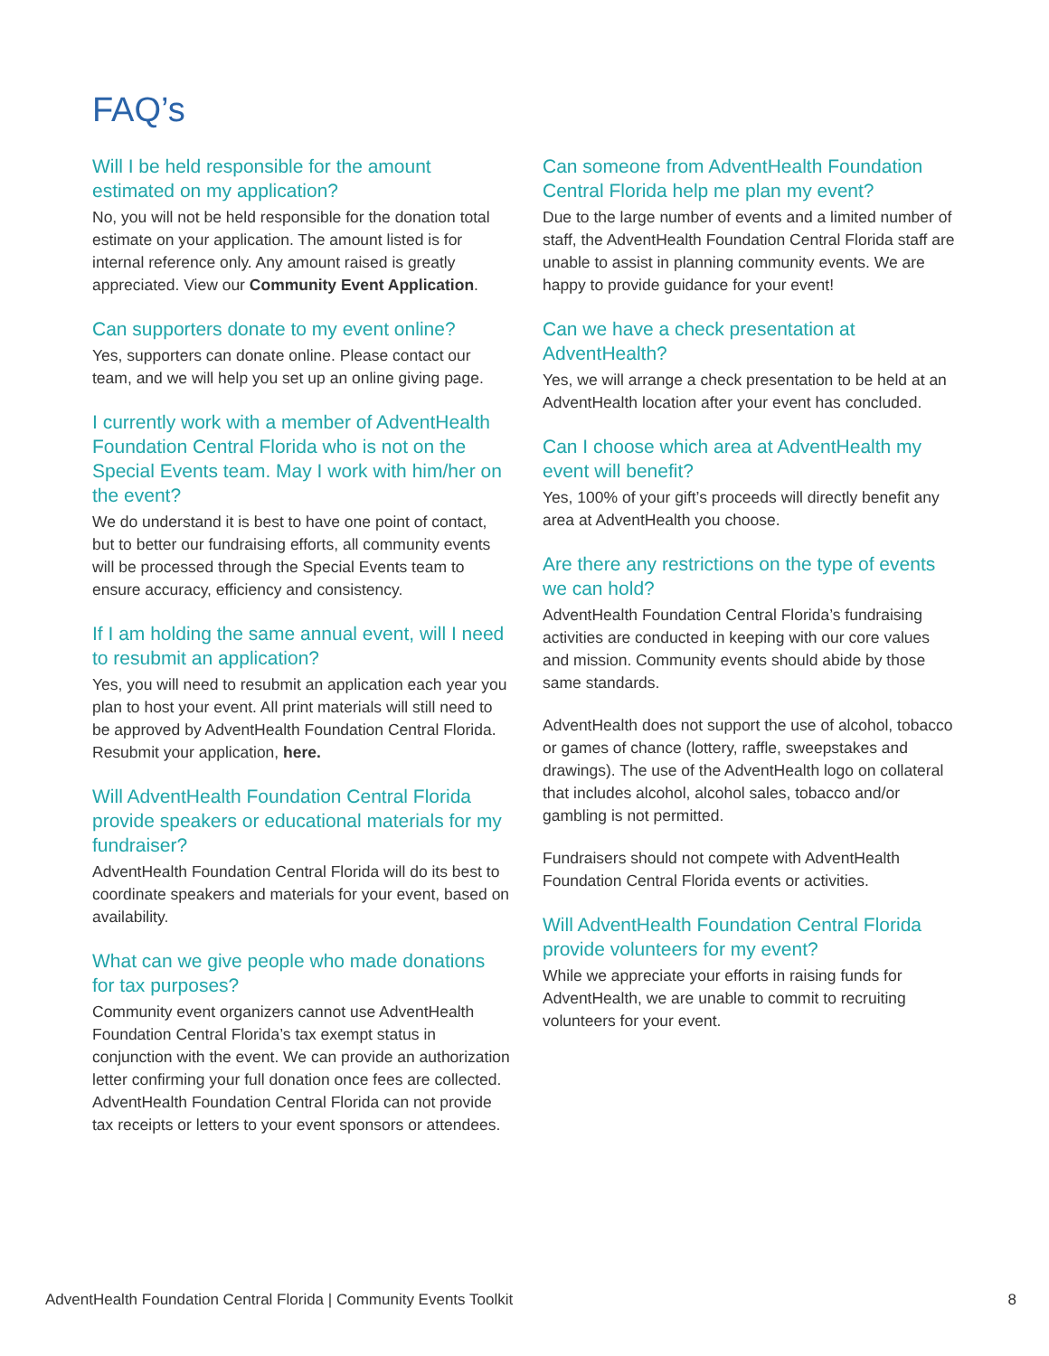FAQ’s
Will I be held responsible for the amount estimated on my application?
No, you will not be held responsible for the donation total estimate on your application. The amount listed is for internal reference only. Any amount raised is greatly appreciated. View our Community Event Application.
Can supporters donate to my event online?
Yes, supporters can donate online. Please contact our team, and we will help you set up an online giving page.
I currently work with a member of AdventHealth Foundation Central Florida who is not on the Special Events team. May I work with him/her on the event?
We do understand it is best to have one point of contact, but to better our fundraising efforts, all community events will be processed through the Special Events team to ensure accuracy, efficiency and consistency.
If I am holding the same annual event, will I need to resubmit an application?
Yes, you will need to resubmit an application each year you plan to host your event. All print materials will still need to be approved by AdventHealth Foundation Central Florida. Resubmit your application, here.
Will AdventHealth Foundation Central Florida provide speakers or educational materials for my fundraiser?
AdventHealth Foundation Central Florida will do its best to coordinate speakers and materials for your event, based on availability.
What can we give people who made donations for tax purposes?
Community event organizers cannot use AdventHealth Foundation Central Florida’s tax exempt status in conjunction with the event. We can provide an authorization letter confirming your full donation once fees are collected. AdventHealth Foundation Central Florida can not provide tax receipts or letters to your event sponsors or attendees.
Can someone from AdventHealth Foundation Central Florida help me plan my event?
Due to the large number of events and a limited number of staff, the AdventHealth Foundation Central Florida staff are unable to assist in planning community events. We are happy to provide guidance for your event!
Can we have a check presentation at AdventHealth?
Yes, we will arrange a check presentation to be held at an AdventHealth location after your event has concluded.
Can I choose which area at AdventHealth my event will benefit?
Yes, 100% of your gift’s proceeds will directly benefit any area at AdventHealth you choose.
Are there any restrictions on the type of events we can hold?
AdventHealth Foundation Central Florida’s fundraising activities are conducted in keeping with our core values and mission. Community events should abide by those same standards.
AdventHealth does not support the use of alcohol, tobacco or games of chance (lottery, raffle, sweepstakes and drawings). The use of the AdventHealth logo on collateral that includes alcohol, alcohol sales, tobacco and/or gambling is not permitted.
Fundraisers should not compete with AdventHealth Foundation Central Florida events or activities.
Will AdventHealth Foundation Central Florida provide volunteers for my event?
While we appreciate your efforts in raising funds for AdventHealth, we are unable to commit to recruiting volunteers for your event.
AdventHealth Foundation Central Florida | Community Events Toolkit 8